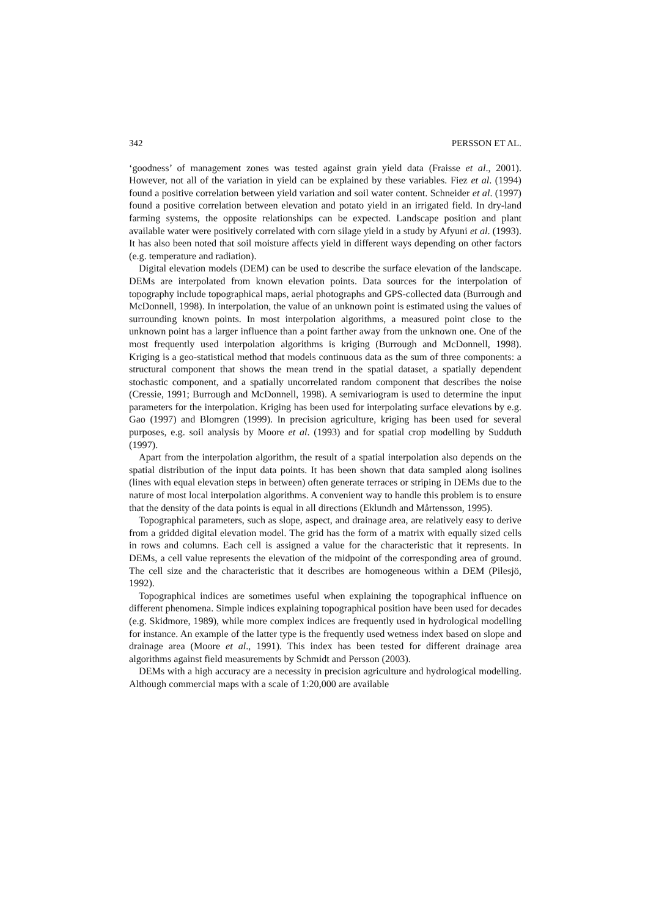342 PERSSON ET AL.
‘goodness’ of management zones was tested against grain yield data (Fraisse et al., 2001). However, not all of the variation in yield can be explained by these variables. Fiez et al. (1994) found a positive correlation between yield variation and soil water content. Schneider et al. (1997) found a positive correlation between elevation and potato yield in an irrigated field. In dry-land farming systems, the opposite relationships can be expected. Landscape position and plant available water were positively correlated with corn silage yield in a study by Afyuni et al. (1993). It has also been noted that soil moisture affects yield in different ways depending on other factors (e.g. temperature and radiation).
Digital elevation models (DEM) can be used to describe the surface elevation of the landscape. DEMs are interpolated from known elevation points. Data sources for the interpolation of topography include topographical maps, aerial photographs and GPS-collected data (Burrough and McDonnell, 1998). In interpolation, the value of an unknown point is estimated using the values of surrounding known points. In most interpolation algorithms, a measured point close to the unknown point has a larger influence than a point farther away from the unknown one. One of the most frequently used interpolation algorithms is kriging (Burrough and McDonnell, 1998). Kriging is a geo-statistical method that models continuous data as the sum of three components: a structural component that shows the mean trend in the spatial dataset, a spatially dependent stochastic component, and a spatially uncorrelated random component that describes the noise (Cressie, 1991; Burrough and McDonnell, 1998). A semivariogram is used to determine the input parameters for the interpolation. Kriging has been used for interpolating surface elevations by e.g. Gao (1997) and Blomgren (1999). In precision agriculture, kriging has been used for several purposes, e.g. soil analysis by Moore et al. (1993) and for spatial crop modelling by Sudduth (1997).
Apart from the interpolation algorithm, the result of a spatial interpolation also depends on the spatial distribution of the input data points. It has been shown that data sampled along isolines (lines with equal elevation steps in between) often generate terraces or striping in DEMs due to the nature of most local interpolation algorithms. A convenient way to handle this problem is to ensure that the density of the data points is equal in all directions (Eklundh and Mårtensson, 1995).
Topographical parameters, such as slope, aspect, and drainage area, are relatively easy to derive from a gridded digital elevation model. The grid has the form of a matrix with equally sized cells in rows and columns. Each cell is assigned a value for the characteristic that it represents. In DEMs, a cell value represents the elevation of the midpoint of the corresponding area of ground. The cell size and the characteristic that it describes are homogeneous within a DEM (Pilesjö, 1992).
Topographical indices are sometimes useful when explaining the topographical influence on different phenomena. Simple indices explaining topographical position have been used for decades (e.g. Skidmore, 1989), while more complex indices are frequently used in hydrological modelling for instance. An example of the latter type is the frequently used wetness index based on slope and drainage area (Moore et al., 1991). This index has been tested for different drainage area algorithms against field measurements by Schmidt and Persson (2003).
DEMs with a high accuracy are a necessity in precision agriculture and hydrological modelling. Although commercial maps with a scale of 1:20,000 are available